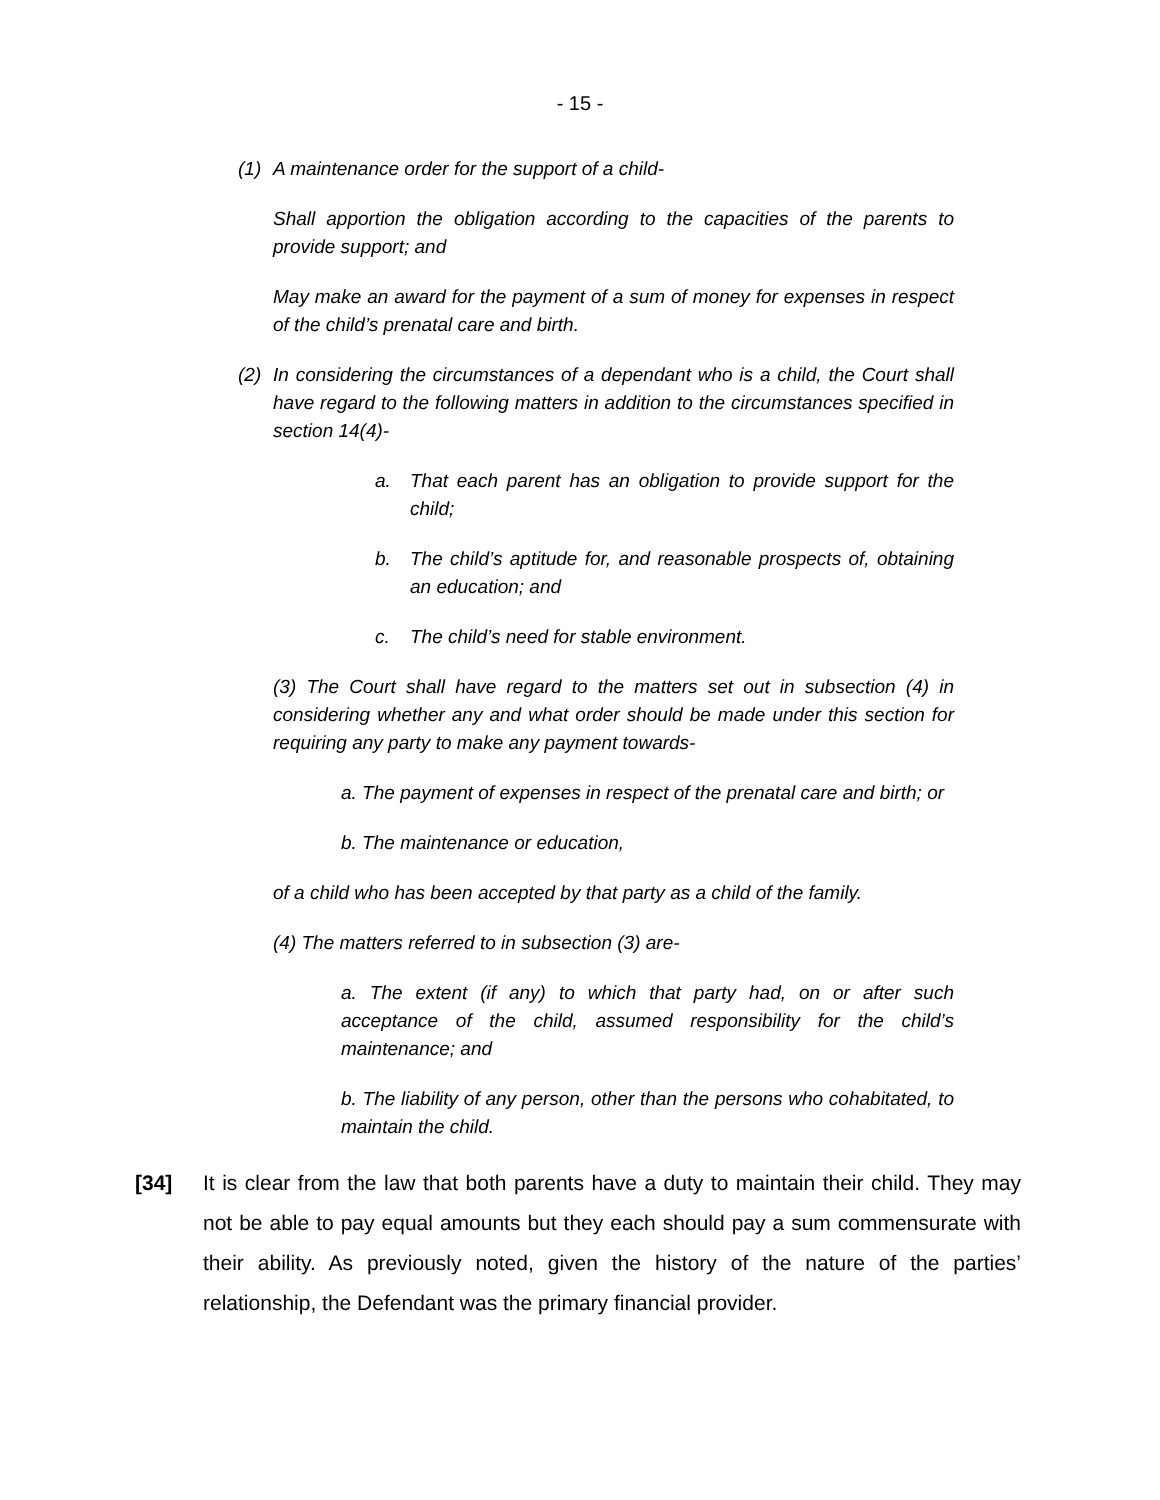- 15 -
(1) A maintenance order for the support of a child-
Shall apportion the obligation according to the capacities of the parents to provide support; and
May make an award for the payment of a sum of money for expenses in respect of the child’s prenatal care and birth.
(2) In considering the circumstances of a dependant who is a child, the Court shall have regard to the following matters in addition to the circumstances specified in section 14(4)-
a. That each parent has an obligation to provide support for the child;
b. The child’s aptitude for, and reasonable prospects of, obtaining an education; and
c. The child’s need for stable environment.
(3) The Court shall have regard to the matters set out in subsection (4) in considering whether any and what order should be made under this section for requiring any party to make any payment towards-
a. The payment of expenses in respect of the prenatal care and birth; or
b. The maintenance or education,
of a child who has been accepted by that party as a child of the family.
(4) The matters referred to in subsection (3) are-
a. The extent (if any) to which that party had, on or after such acceptance of the child, assumed responsibility for the child’s maintenance; and
b. The liability of any person, other than the persons who cohabitated, to maintain the child.
[34] It is clear from the law that both parents have a duty to maintain their child. They may not be able to pay equal amounts but they each should pay a sum commensurate with their ability. As previously noted, given the history of the nature of the parties’ relationship, the Defendant was the primary financial provider.